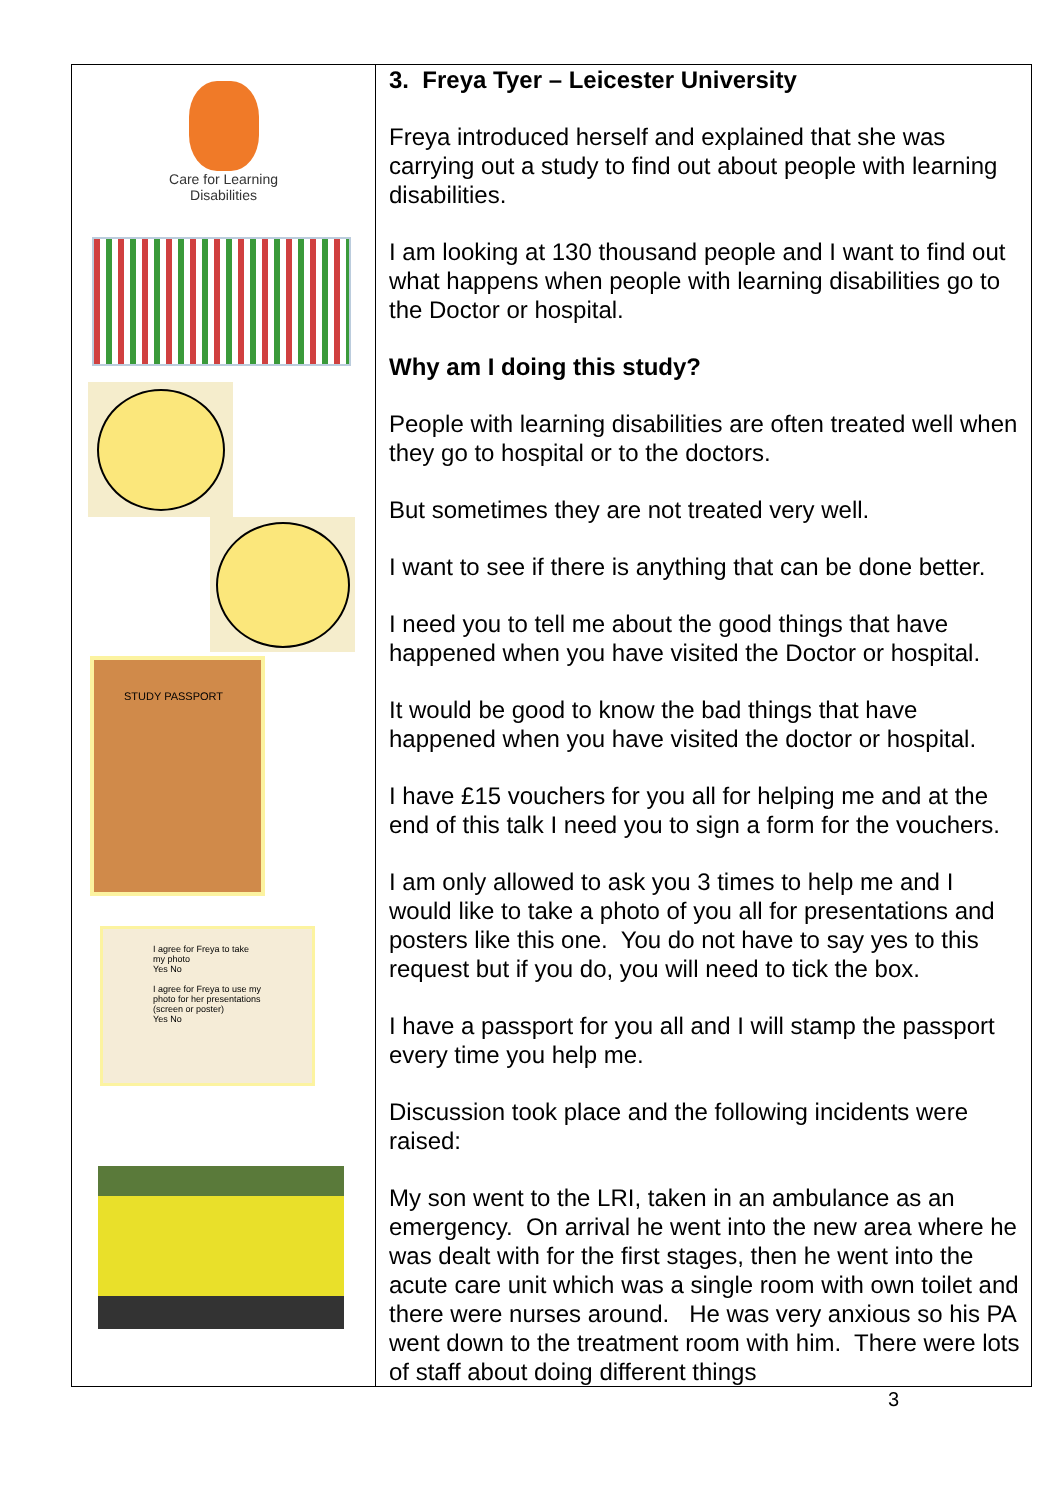| Care for Learning Disabilities STUDY PASSPORT I agree for Freya to take my photo Yes No I agree for Freya to use my photo for her presentations (screen or poster) Yes No | 3. Freya Tyer – Leicester University Freya introduced herself and explained that she was carrying out a study to find out about people with learning disabilities. I am looking at 130 thousand people and I want to find out what happens when people with learning disabilities go to the Doctor or hospital. Why am I doing this study? People with learning disabilities are often treated well when they go to hospital or to the doctors. But sometimes they are not treated very well. I want to see if there is anything that can be done better. I need you to tell me about the good things that have happened when you have visited the Doctor or hospital. It would be good to know the bad things that have happened when you have visited the doctor or hospital. I have £15 vouchers for you all for helping me and at the end of this talk I need you to sign a form for the vouchers. I am only allowed to ask you 3 times to help me and I would like to take a photo of you all for presentations and posters like this one. You do not have to say yes to this request but if you do, you will need to tick the box. I have a passport for you all and I will stamp the passport every time you help me. Discussion took place and the following incidents were raised: My son went to the LRI, taken in an ambulance as an emergency. On arrival he went into the new area where he was dealt with for the first stages, then he went into the acute care unit which was a single room with own toilet and there were nurses around. He was very anxious so his PA went down to the treatment room with him. There were lots of staff about doing different things |
3